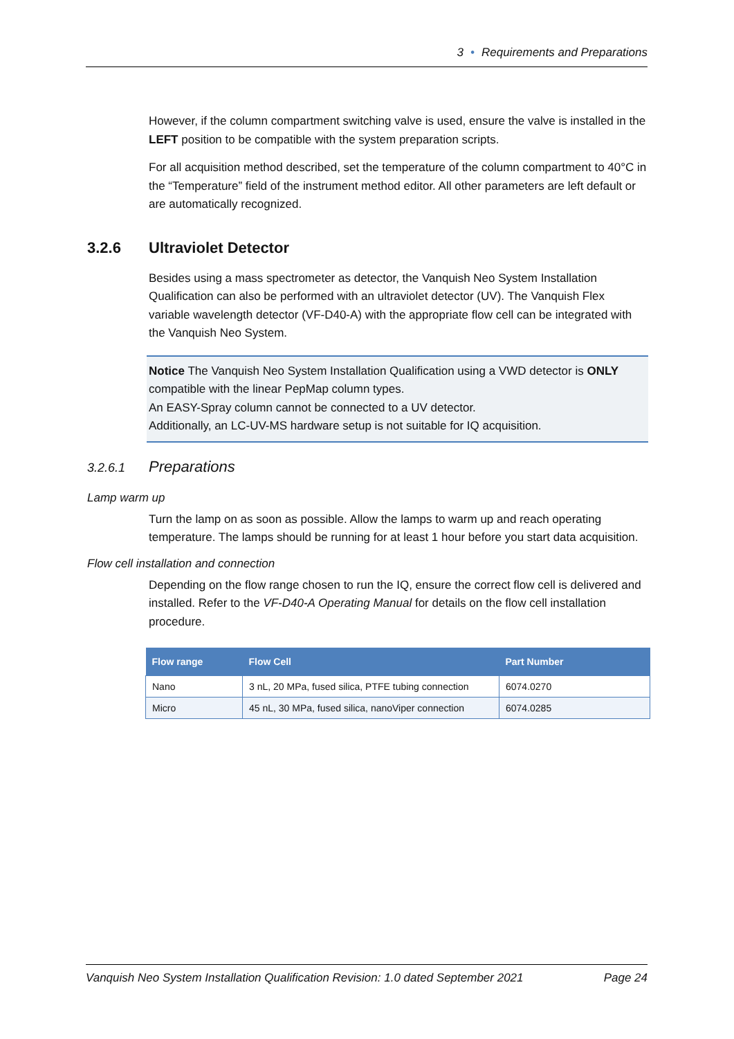3 • Requirements and Preparations
However, if the column compartment switching valve is used, ensure the valve is installed in the LEFT position to be compatible with the system preparation scripts.
For all acquisition method described, set the temperature of the column compartment to 40°C in the “Temperature” field of the instrument method editor. All other parameters are left default or are automatically recognized.
3.2.6 Ultraviolet Detector
Besides using a mass spectrometer as detector, the Vanquish Neo System Installation Qualification can also be performed with an ultraviolet detector (UV). The Vanquish Flex variable wavelength detector (VF-D40-A) with the appropriate flow cell can be integrated with the Vanquish Neo System.
Notice The Vanquish Neo System Installation Qualification using a VWD detector is ONLY compatible with the linear PepMap column types.
An EASY-Spray column cannot be connected to a UV detector.
Additionally, an LC-UV-MS hardware setup is not suitable for IQ acquisition.
3.2.6.1 Preparations
Lamp warm up
Turn the lamp on as soon as possible. Allow the lamps to warm up and reach operating temperature. The lamps should be running for at least 1 hour before you start data acquisition.
Flow cell installation and connection
Depending on the flow range chosen to run the IQ, ensure the correct flow cell is delivered and installed. Refer to the VF-D40-A Operating Manual for details on the flow cell installation procedure.
| Flow range | Flow Cell | Part Number |
| --- | --- | --- |
| Nano | 3 nL, 20 MPa, fused silica, PTFE tubing connection | 6074.0270 |
| Micro | 45 nL, 30 MPa, fused silica, nanoViper connection | 6074.0285 |
Vanquish Neo System Installation Qualification Revision: 1.0 dated September 2021 Page 24